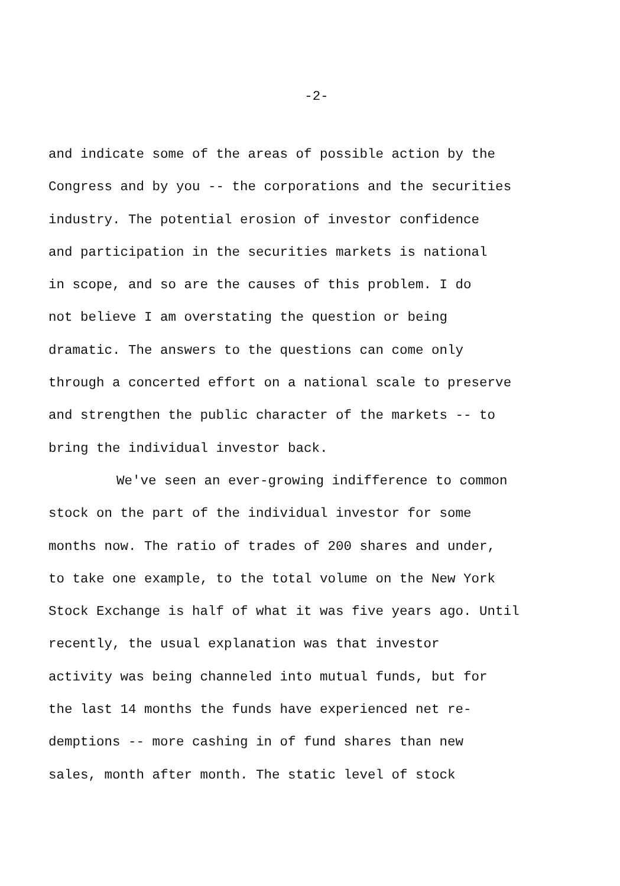-2-
and indicate some of the areas of possible action by the
Congress and by you -- the corporations and the securities
industry. The potential erosion of investor confidence
and participation in the securities markets is national
in scope, and so are the causes of this problem. I do
not believe I am overstating the question or being
dramatic. The answers to the questions can come only
through a concerted effort on a national scale to preserve
and strengthen the public character of the markets -- to
bring the individual investor back.
We've seen an ever-growing indifference to common
stock on the part of the individual investor for some
months now. The ratio of trades of 200 shares and under,
to take one example, to the total volume on the New York
Stock Exchange is half of what it was five years ago. Until
recently, the usual explanation was that investor
activity was being channeled into mutual funds, but for
the last 14 months the funds have experienced net re-
demptions -- more cashing in of fund shares than new
sales, month after month. The static level of stock